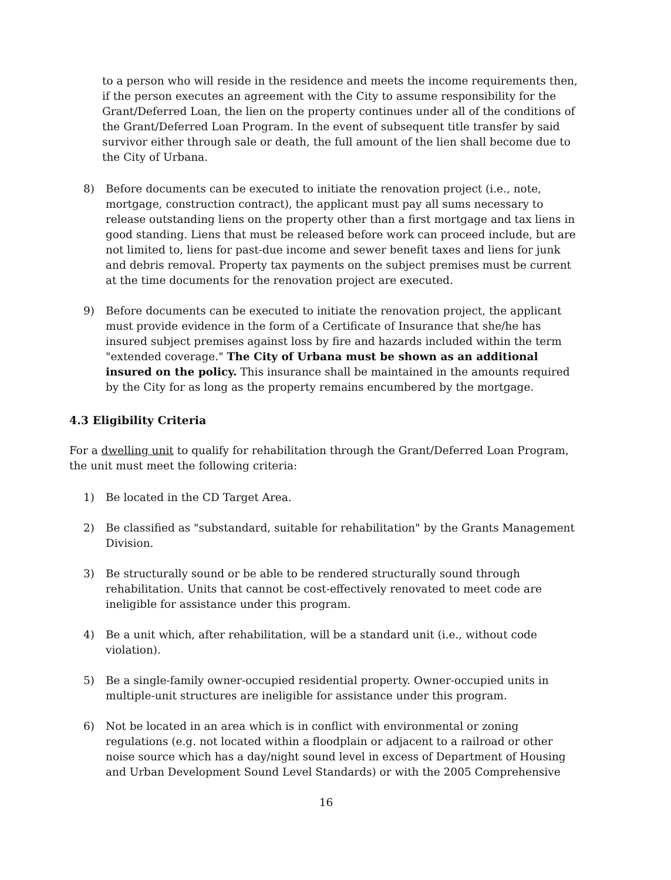to a person who will reside in the residence and meets the income requirements then, if the person executes an agreement with the City to assume responsibility for the Grant/Deferred Loan, the lien on the property continues under all of the conditions of the Grant/Deferred Loan Program. In the event of subsequent title transfer by said survivor either through sale or death, the full amount of the lien shall become due to the City of Urbana.
8) Before documents can be executed to initiate the renovation project (i.e., note, mortgage, construction contract), the applicant must pay all sums necessary to release outstanding liens on the property other than a first mortgage and tax liens in good standing. Liens that must be released before work can proceed include, but are not limited to, liens for past-due income and sewer benefit taxes and liens for junk and debris removal. Property tax payments on the subject premises must be current at the time documents for the renovation project are executed.
9) Before documents can be executed to initiate the renovation project, the applicant must provide evidence in the form of a Certificate of Insurance that she/he has insured subject premises against loss by fire and hazards included within the term "extended coverage." The City of Urbana must be shown as an additional insured on the policy. This insurance shall be maintained in the amounts required by the City for as long as the property remains encumbered by the mortgage.
4.3 Eligibility Criteria
For a dwelling unit to qualify for rehabilitation through the Grant/Deferred Loan Program, the unit must meet the following criteria:
1) Be located in the CD Target Area.
2) Be classified as "substandard, suitable for rehabilitation" by the Grants Management Division.
3) Be structurally sound or be able to be rendered structurally sound through rehabilitation. Units that cannot be cost-effectively renovated to meet code are ineligible for assistance under this program.
4) Be a unit which, after rehabilitation, will be a standard unit (i.e., without code violation).
5) Be a single-family owner-occupied residential property. Owner-occupied units in multiple-unit structures are ineligible for assistance under this program.
6) Not be located in an area which is in conflict with environmental or zoning regulations (e.g. not located within a floodplain or adjacent to a railroad or other noise source which has a day/night sound level in excess of Department of Housing and Urban Development Sound Level Standards) or with the 2005 Comprehensive
16